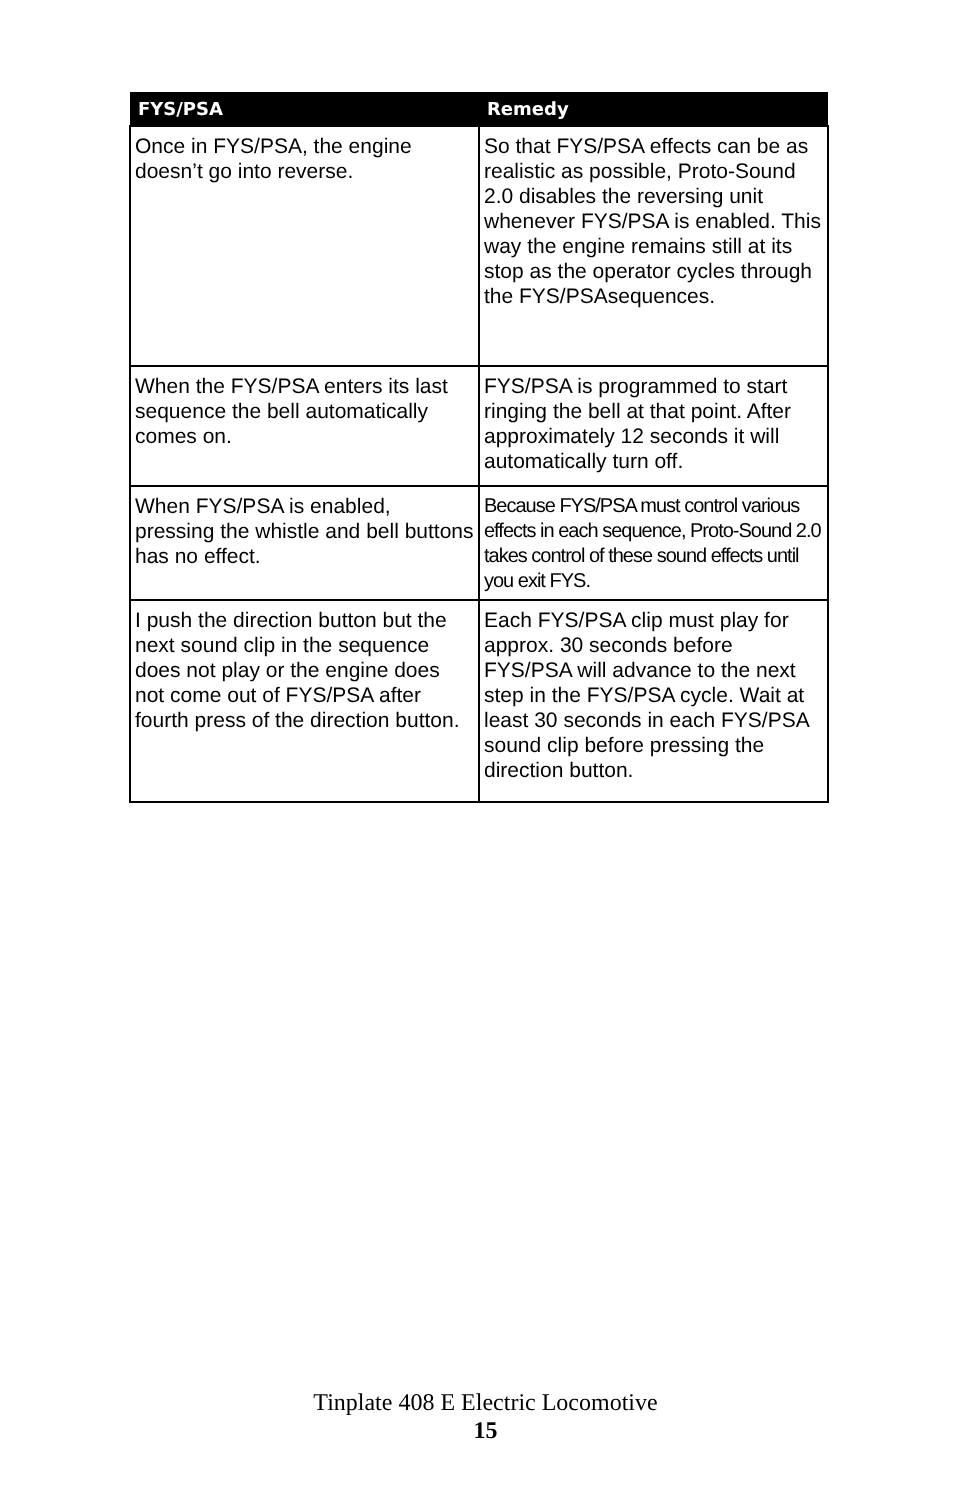| FYS/PSA | Remedy |
| --- | --- |
| Once in FYS/PSA, the engine doesn’t go into reverse. | So that FYS/PSA effects can be as realistic as possible, Proto-Sound 2.0 disables the reversing unit whenever FYS/PSA is enabled. This way the engine remains still at its stop as the operator cycles through the FYS/PSAsequences. |
| When the FYS/PSA enters its last sequence the bell automatically comes on. | FYS/PSA is programmed to start ringing the bell at that point. After approximately 12 seconds it will automatically turn off. |
| When FYS/PSA is enabled, pressing the whistle and bell buttons has no effect. | Because FYS/PSA must control various effects in each sequence, Proto-Sound 2.0 takes control of these sound effects until you exit FYS. |
| I push the direction button but the next sound clip in the sequence does not play or the engine does not come out of FYS/PSA after fourth press of the direction button. | Each FYS/PSA clip must play for approx. 30 seconds before FYS/PSA will advance to the next step in the FYS/PSA cycle. Wait at least 30 seconds in each FYS/PSA sound clip before pressing the direction button. |
Tinplate 408 E Electric Locomotive
15